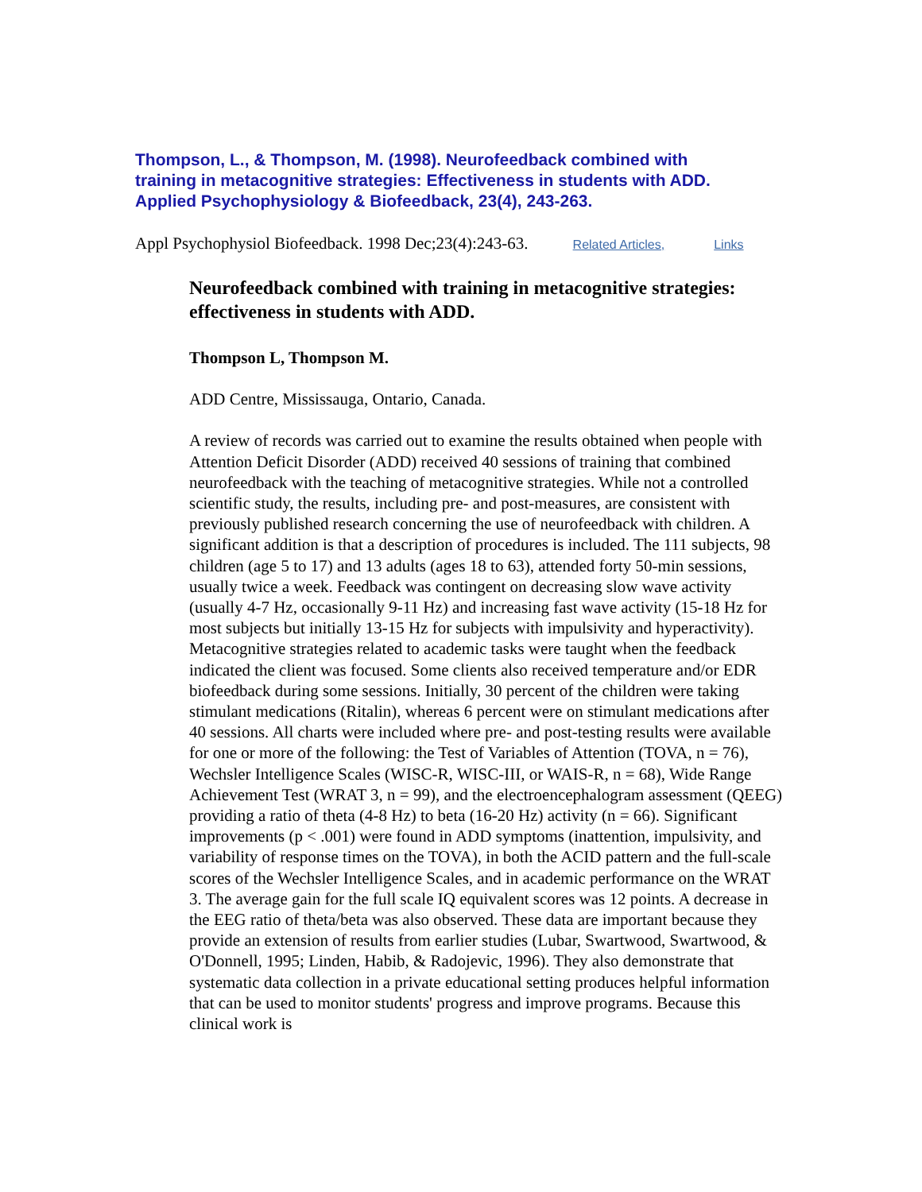Thompson, L., & Thompson, M. (1998). Neurofeedback combined with training in metacognitive strategies: Effectiveness in students with ADD. Applied Psychophysiology & Biofeedback, 23(4), 243-263.
Appl Psychophysiol Biofeedback. 1998 Dec;23(4):243-63. Related Articles, Links
Neurofeedback combined with training in metacognitive strategies: effectiveness in students with ADD.
Thompson L, Thompson M.
ADD Centre, Mississauga, Ontario, Canada.
A review of records was carried out to examine the results obtained when people with Attention Deficit Disorder (ADD) received 40 sessions of training that combined neurofeedback with the teaching of metacognitive strategies. While not a controlled scientific study, the results, including pre- and post-measures, are consistent with previously published research concerning the use of neurofeedback with children. A significant addition is that a description of procedures is included. The 111 subjects, 98 children (age 5 to 17) and 13 adults (ages 18 to 63), attended forty 50-min sessions, usually twice a week. Feedback was contingent on decreasing slow wave activity (usually 4-7 Hz, occasionally 9-11 Hz) and increasing fast wave activity (15-18 Hz for most subjects but initially 13-15 Hz for subjects with impulsivity and hyperactivity). Metacognitive strategies related to academic tasks were taught when the feedback indicated the client was focused. Some clients also received temperature and/or EDR biofeedback during some sessions. Initially, 30 percent of the children were taking stimulant medications (Ritalin), whereas 6 percent were on stimulant medications after 40 sessions. All charts were included where pre- and post-testing results were available for one or more of the following: the Test of Variables of Attention (TOVA, n = 76), Wechsler Intelligence Scales (WISC-R, WISC-III, or WAIS-R, n = 68), Wide Range Achievement Test (WRAT 3, n = 99), and the electroencephalogram assessment (QEEG) providing a ratio of theta (4-8 Hz) to beta (16-20 Hz) activity (n = 66). Significant improvements (p < .001) were found in ADD symptoms (inattention, impulsivity, and variability of response times on the TOVA), in both the ACID pattern and the full-scale scores of the Wechsler Intelligence Scales, and in academic performance on the WRAT 3. The average gain for the full scale IQ equivalent scores was 12 points. A decrease in the EEG ratio of theta/beta was also observed. These data are important because they provide an extension of results from earlier studies (Lubar, Swartwood, Swartwood, & O'Donnell, 1995; Linden, Habib, & Radojevic, 1996). They also demonstrate that systematic data collection in a private educational setting produces helpful information that can be used to monitor students' progress and improve programs. Because this clinical work is